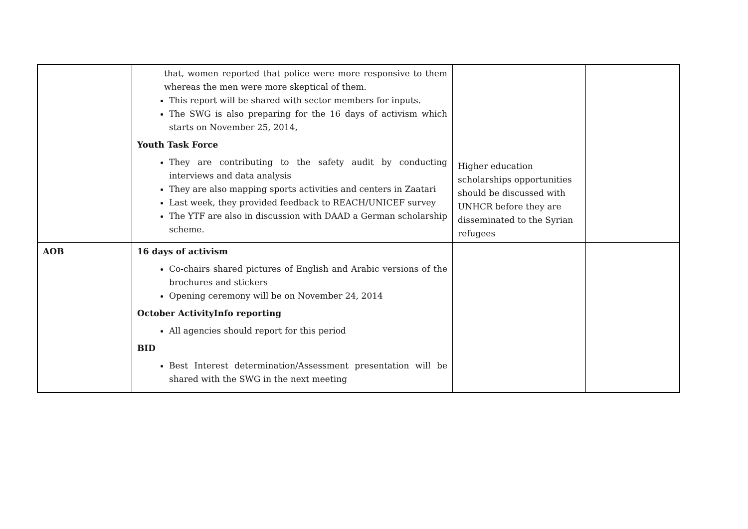| | that, women reported that police were more responsive to them whereas the men were more skeptical of them. This report will be shared with sector members for inputs. The SWG is also preparing for the 16 days of activism which starts on November 25, 2014, Youth Task Force They are contributing to the safety audit by conducting interviews and data analysis They are also mapping sports activities and centers in Zaatari Last week, they provided feedback to REACH/UNICEF survey The YTF are also in discussion with DAAD a German scholarship scheme. | Higher education scholarships opportunities should be discussed with UNHCR before they are disseminated to the Syrian refugees | |
| AOB | 16 days of activism Co-chairs shared pictures of English and Arabic versions of the brochures and stickers Opening ceremony will be on November 24, 2014 October ActivityInfo reporting All agencies should report for this period BID Best Interest determination/Assessment presentation will be shared with the SWG in the next meeting | | |